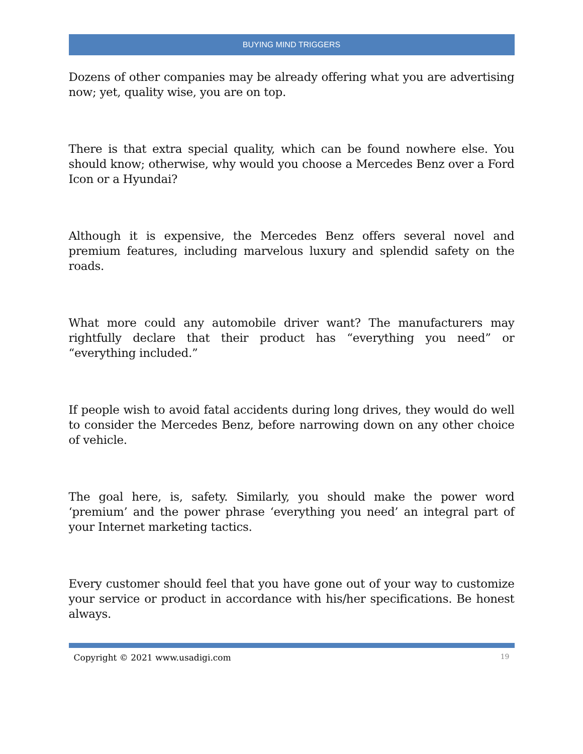BUYING MIND TRIGGERS
Dozens of other companies may be already offering what you are advertising now; yet, quality wise, you are on top.
There is that extra special quality, which can be found nowhere else. You should know; otherwise, why would you choose a Mercedes Benz over a Ford Icon or a Hyundai?
Although it is expensive, the Mercedes Benz offers several novel and premium features, including marvelous luxury and splendid safety on the roads.
What more could any automobile driver want? The manufacturers may rightfully declare that their product has “everything you need” or “everything included.”
If people wish to avoid fatal accidents during long drives, they would do well to consider the Mercedes Benz, before narrowing down on any other choice of vehicle.
The goal here, is, safety. Similarly, you should make the power word ‘premium’ and the power phrase ‘everything you need’ an integral part of your Internet marketing tactics.
Every customer should feel that you have gone out of your way to customize your service or product in accordance with his/her specifications. Be honest always.
Copyright © 2021 www.usadigi.com 19